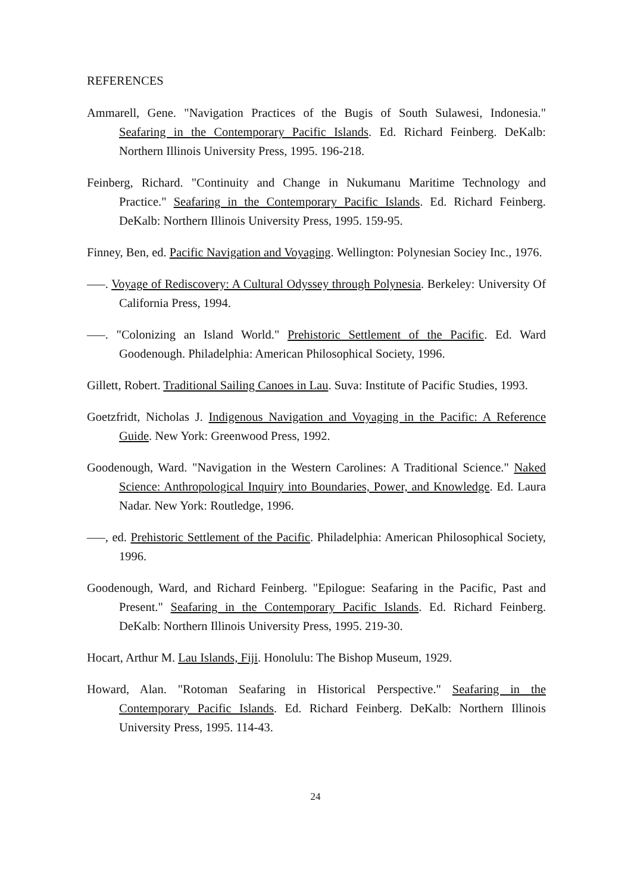REFERENCES
Ammarell, Gene. "Navigation Practices of the Bugis of South Sulawesi, Indonesia." Seafaring in the Contemporary Pacific Islands. Ed. Richard Feinberg. DeKalb: Northern Illinois University Press, 1995. 196-218.
Feinberg, Richard. "Continuity and Change in Nukumanu Maritime Technology and Practice." Seafaring in the Contemporary Pacific Islands. Ed. Richard Feinberg. DeKalb: Northern Illinois University Press, 1995. 159-95.
Finney, Ben, ed. Pacific Navigation and Voyaging. Wellington: Polynesian Sociey Inc., 1976.
–––. Voyage of Rediscovery: A Cultural Odyssey through Polynesia. Berkeley: University Of California Press, 1994.
–––. "Colonizing an Island World." Prehistoric Settlement of the Pacific. Ed. Ward Goodenough. Philadelphia: American Philosophical Society, 1996.
Gillett, Robert. Traditional Sailing Canoes in Lau. Suva: Institute of Pacific Studies, 1993.
Goetzfridt, Nicholas J. Indigenous Navigation and Voyaging in the Pacific: A Reference Guide. New York: Greenwood Press, 1992.
Goodenough, Ward. "Navigation in the Western Carolines: A Traditional Science." Naked Science: Anthropological Inquiry into Boundaries, Power, and Knowledge. Ed. Laura Nadar. New York: Routledge, 1996.
–––, ed. Prehistoric Settlement of the Pacific. Philadelphia: American Philosophical Society, 1996.
Goodenough, Ward, and Richard Feinberg. "Epilogue: Seafaring in the Pacific, Past and Present." Seafaring in the Contemporary Pacific Islands. Ed. Richard Feinberg. DeKalb: Northern Illinois University Press, 1995. 219-30.
Hocart, Arthur M. Lau Islands, Fiji. Honolulu: The Bishop Museum, 1929.
Howard, Alan. "Rotoman Seafaring in Historical Perspective." Seafaring in the Contemporary Pacific Islands. Ed. Richard Feinberg. DeKalb: Northern Illinois University Press, 1995. 114-43.
24